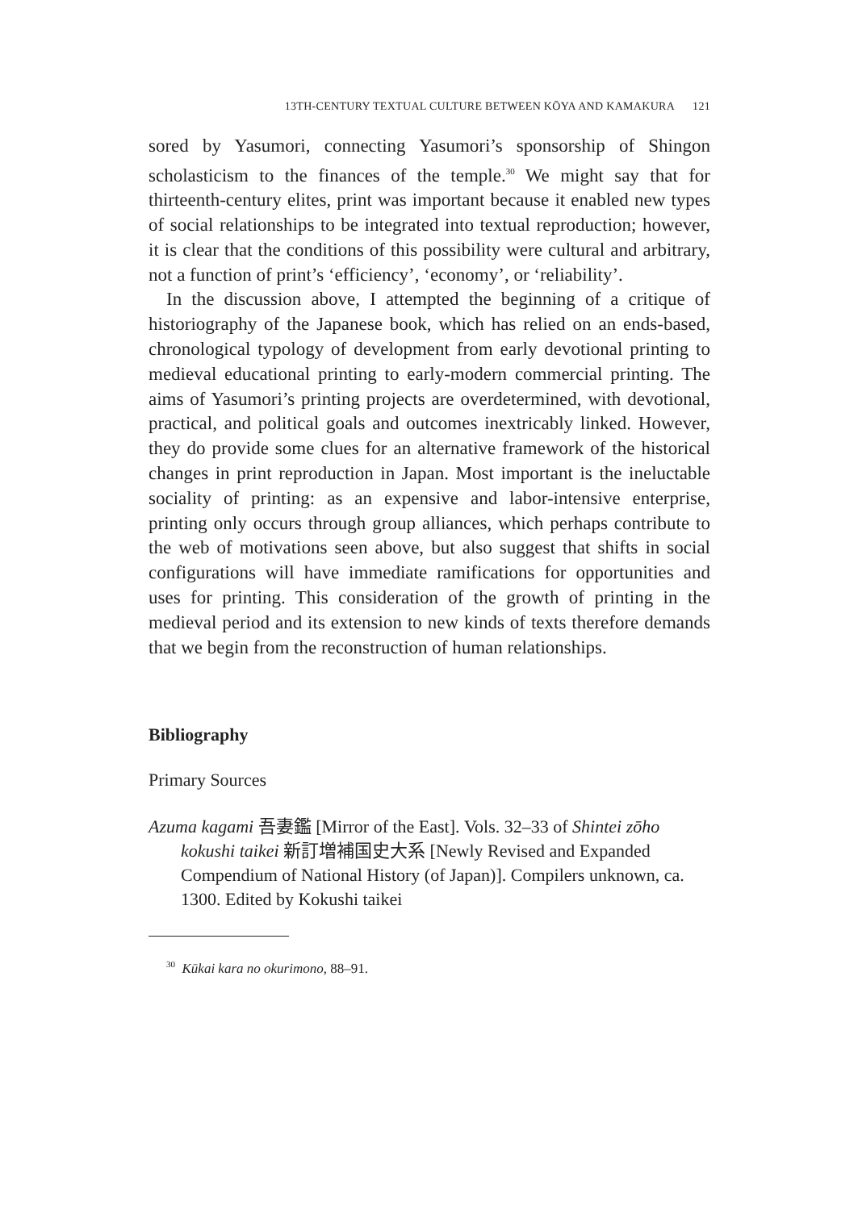13TH-CENTURY TEXTUAL CULTURE BETWEEN KŌYA AND KAMAKURA 121
sored by Yasumori, connecting Yasumori’s sponsorship of Shingon scholasticism to the finances of the temple.<sup>30</sup> We might say that for thirteenth-century elites, print was important because it enabled new types of social relationships to be integrated into textual reproduction; however, it is clear that the conditions of this possibility were cultural and arbitrary, not a function of print’s ‘efficiency’, ‘economy’, or ‘reliability’.
In the discussion above, I attempted the beginning of a critique of historiography of the Japanese book, which has relied on an ends-based, chronological typology of development from early devotional printing to medieval educational printing to early-modern commercial printing. The aims of Yasumori’s printing projects are overdetermined, with devotional, practical, and political goals and outcomes inextricably linked. However, they do provide some clues for an alternative framework of the historical changes in print reproduction in Japan. Most important is the ineluctable sociality of printing: as an expensive and labor-intensive enterprise, printing only occurs through group alliances, which perhaps contribute to the web of motivations seen above, but also suggest that shifts in social configurations will have immediate ramifications for opportunities and uses for printing. This consideration of the growth of printing in the medieval period and its extension to new kinds of texts therefore demands that we begin from the reconstruction of human relationships.
Bibliography
Primary Sources
Azuma kagami 吾妻鑑 [Mirror of the East]. Vols. 32–33 of Shintei zōho kokushi taikei 新訂増補国史大系 [Newly Revised and Expanded Compendium of National History (of Japan)]. Compilers unknown, ca. 1300. Edited by Kokushi taikei
<sup>30</sup> Kūkai kara no okurimono, 88–91.